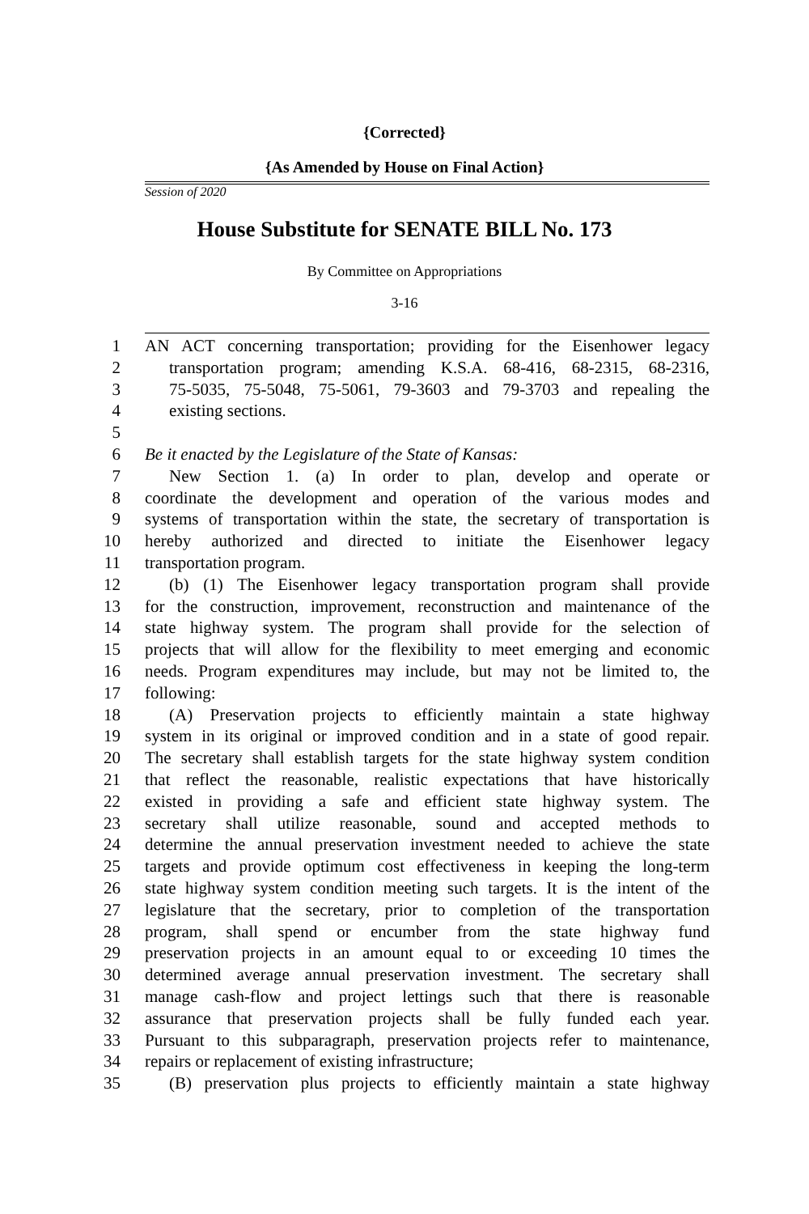{Corrected}
{As Amended by House on Final Action}
Session of 2020
House Substitute for SENATE BILL No. 173
By Committee on Appropriations
3-16
1 AN ACT concerning transportation; providing for the Eisenhower legacy
2 transportation program; amending K.S.A. 68-416, 68-2315, 68-2316,
3 75-5035, 75-5048, 75-5061, 79-3603 and 79-3703 and repealing the
4 existing sections.
5
6 Be it enacted by the Legislature of the State of Kansas:
7 New Section 1. (a) In order to plan, develop and operate or
8 coordinate the development and operation of the various modes and
9 systems of transportation within the state, the secretary of transportation is
10 hereby authorized and directed to initiate the Eisenhower legacy
11 transportation program.
12 (b) (1) The Eisenhower legacy transportation program shall provide
13 for the construction, improvement, reconstruction and maintenance of the
14 state highway system. The program shall provide for the selection of
15 projects that will allow for the flexibility to meet emerging and economic
16 needs. Program expenditures may include, but may not be limited to, the
17 following:
18 (A) Preservation projects to efficiently maintain a state highway
19 system in its original or improved condition and in a state of good repair.
20 The secretary shall establish targets for the state highway system condition
21 that reflect the reasonable, realistic expectations that have historically
22 existed in providing a safe and efficient state highway system. The
23 secretary shall utilize reasonable, sound and accepted methods to
24 determine the annual preservation investment needed to achieve the state
25 targets and provide optimum cost effectiveness in keeping the long-term
26 state highway system condition meeting such targets. It is the intent of the
27 legislature that the secretary, prior to completion of the transportation
28 program, shall spend or encumber from the state highway fund
29 preservation projects in an amount equal to or exceeding 10 times the
30 determined average annual preservation investment. The secretary shall
31 manage cash-flow and project lettings such that there is reasonable
32 assurance that preservation projects shall be fully funded each year.
33 Pursuant to this subparagraph, preservation projects refer to maintenance,
34 repairs or replacement of existing infrastructure;
35 (B) preservation plus projects to efficiently maintain a state highway